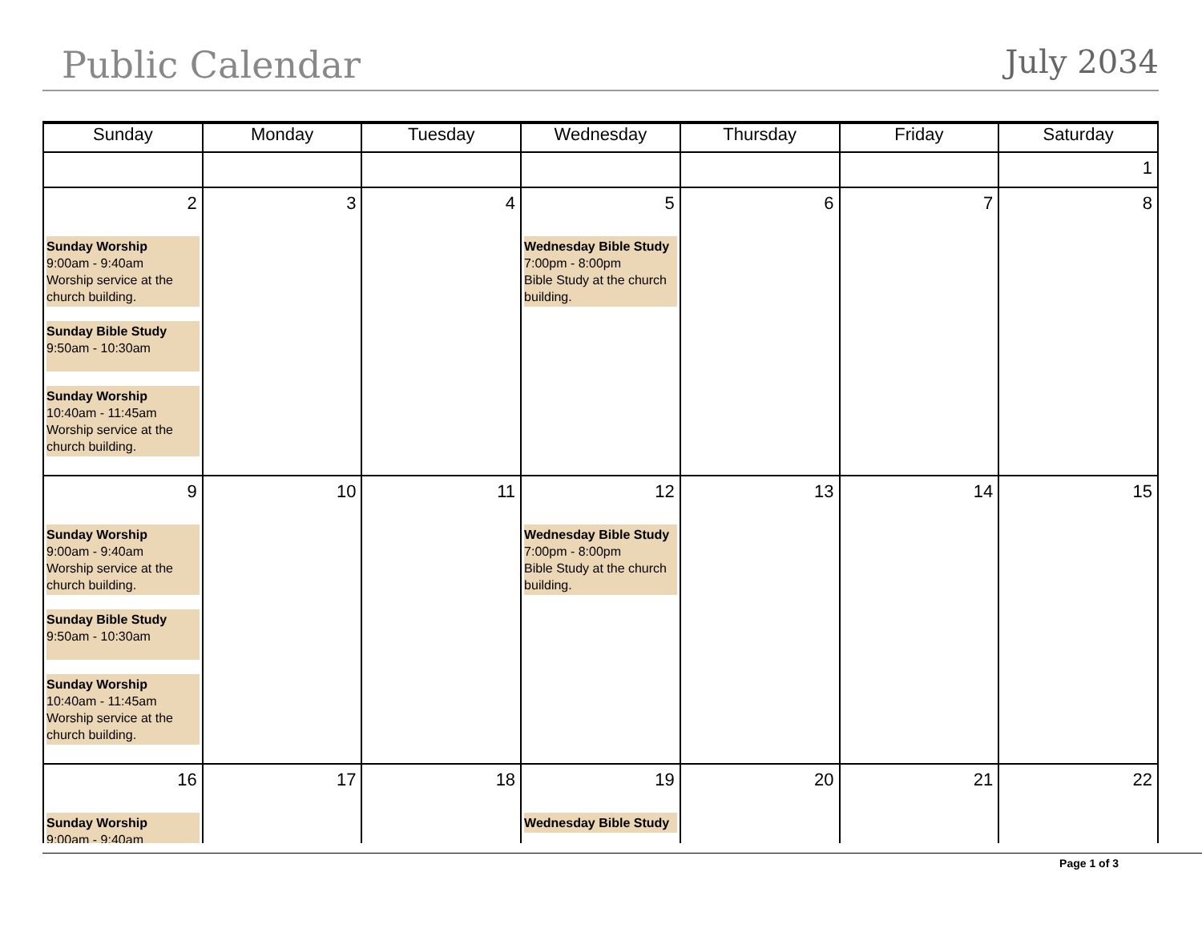Public Calendar
July 2034
| Sunday | Monday | Tuesday | Wednesday | Thursday | Friday | Saturday |
| --- | --- | --- | --- | --- | --- | --- |
| | | | | | | 1 |
| 2 Sunday Worship 9:00am - 9:40am Worship service at the church building. Sunday Bible Study 9:50am - 10:30am Sunday Worship 10:40am - 11:45am Worship service at the church building. | 3 | 4 | 5 Wednesday Bible Study 7:00pm - 8:00pm Bible Study at the church building. | 6 | 7 | 8 |
| 9 Sunday Worship 9:00am - 9:40am Worship service at the church building. Sunday Bible Study 9:50am - 10:30am Sunday Worship 10:40am - 11:45am Worship service at the church building. | 10 | 11 | 12 Wednesday Bible Study 7:00pm - 8:00pm Bible Study at the church building. | 13 | 14 | 15 |
| 16 Sunday Worship 9:00am - 9:40am | 17 | 18 | 19 Wednesday Bible Study | 20 | 21 | 22 |
Page 1 of 3